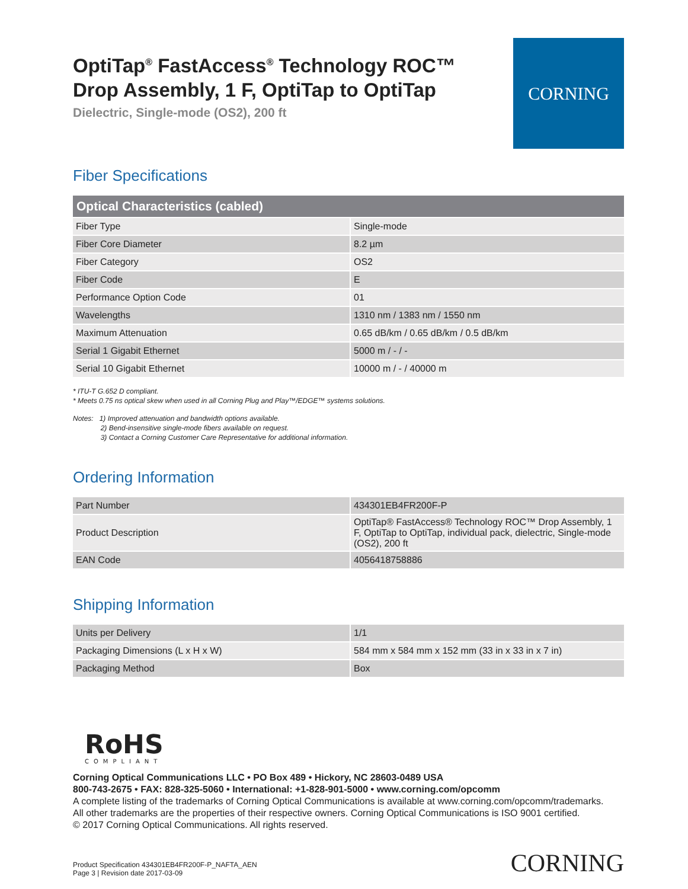OptiTap<sup>®</sup> FastAccess<sup>®</sup> Technology ROC™
Drop Assembly, 1 F, OptiTap to OptiTap
Dielectric, Single-mode (OS2), 200 ft
CORNING
Fiber Specifications
| Optical Characteristics (cabled) | |
| --- | --- |
| Fiber Type | Single-mode |
| Fiber Core Diameter | 8.2 µm |
| Fiber Category | OS2 |
| Fiber Code | E |
| Performance Option Code | 01 |
| Wavelengths | 1310 nm / 1383 nm / 1550 nm |
| Maximum Attenuation | 0.65 dB/km / 0.65 dB/km / 0.5 dB/km |
| Serial 1 Gigabit Ethernet | 5000 m / - / - |
| Serial 10 Gigabit Ethernet | 10000 m / - / 40000 m |
* ITU-T G.652 D compliant.
* Meets 0.75 ns optical skew when used in all Corning Plug and Play™/EDGE™ systems solutions.
Notes: 1) Improved attenuation and bandwidth options available.
2) Bend-insensitive single-mode fibers available on request.
3) Contact a Corning Customer Care Representative for additional information.
Ordering Information
| Part Number | 434301EB4FR200F-P |
| Product Description | OptiTap® FastAccess® Technology ROC™ Drop Assembly, 1 F, OptiTap to OptiTap, individual pack, dielectric, Single-mode (OS2), 200 ft |
| EAN Code | 4056418758886 |
Shipping Information
| Units per Delivery | 1/1 |
| Packaging Dimensions (L x H x W) | 584 mm x 584 mm x 152 mm (33 in x 33 in x 7 in) |
| Packaging Method | Box |
RoHS
COMPLIANT
Corning Optical Communications LLC • PO Box 489 • Hickory, NC 28603-0489 USA
800-743-2675 • FAX: 828-325-5060 • International: +1-828-901-5000 • www.corning.com/opcomm
A complete listing of the trademarks of Corning Optical Communications is available at www.corning.com/opcomm/trademarks.
All other trademarks are the properties of their respective owners. Corning Optical Communications is ISO 9001 certified.
© 2017 Corning Optical Communications. All rights reserved.
Product Specification 434301EB4FR200F-P_NAFTA_AEN
Page 3 | Revision date 2017-03-09
CORNING